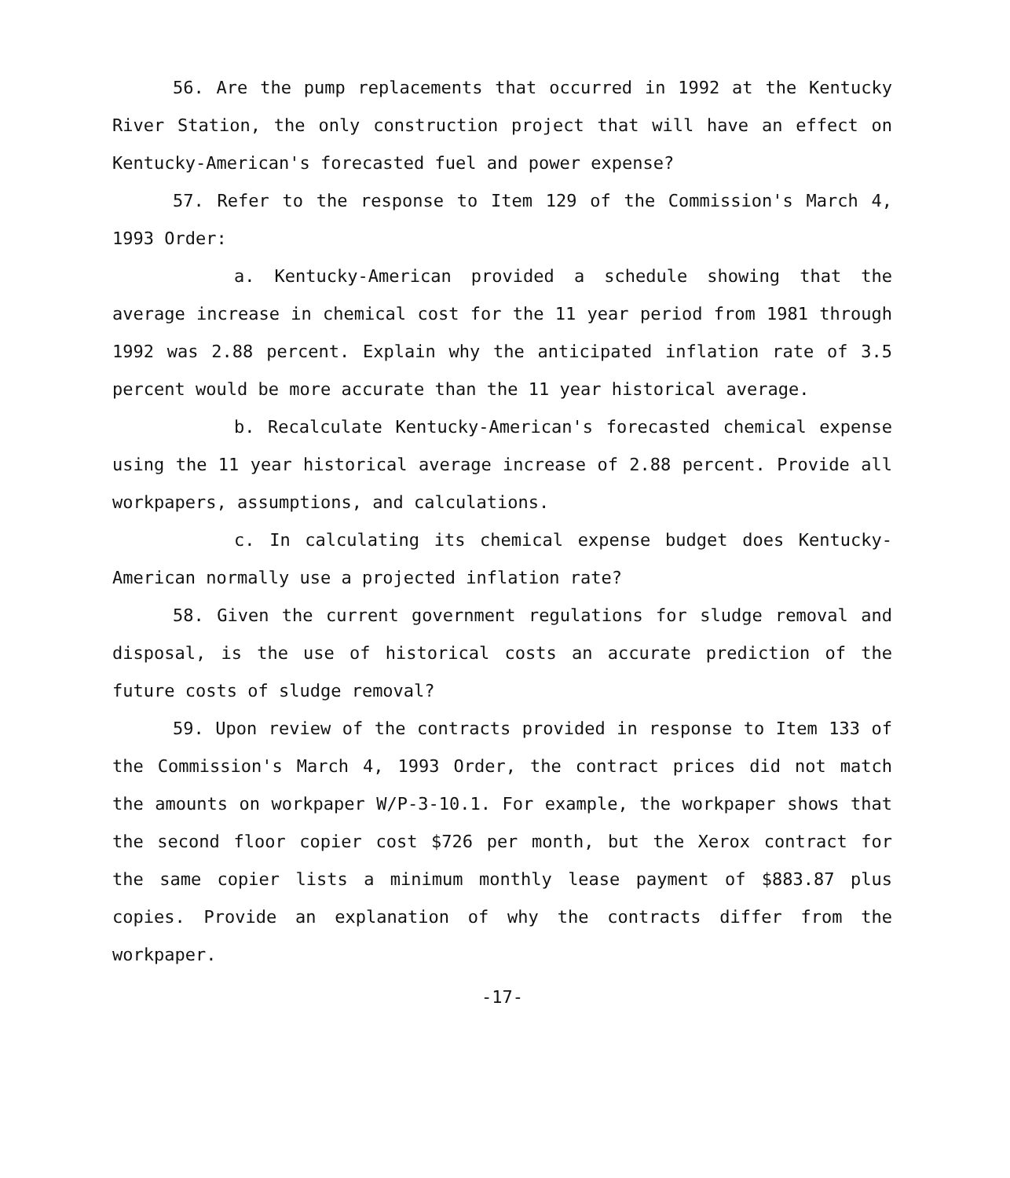56. Are the pump replacements that occurred in 1992 at the Kentucky River Station, the only construction project that will have an effect on Kentucky-American's forecasted fuel and power expense?
57. Refer to the response to Item 129 of the Commission's March 4, 1993 Order:
a. Kentucky-American provided a schedule showing that the average increase in chemical cost for the 11 year period from 1981 through 1992 was 2.88 percent. Explain why the anticipated inflation rate of 3.5 percent would be more accurate than the 11 year historical average.
b. Recalculate Kentucky-American's forecasted chemical expense using the 11 year historical average increase of 2.88 percent. Provide all workpapers, assumptions, and calculations.
c. In calculating its chemical expense budget does Kentucky-American normally use a projected inflation rate?
58. Given the current government regulations for sludge removal and disposal, is the use of historical costs an accurate prediction of the future costs of sludge removal?
59. Upon review of the contracts provided in response to Item 133 of the Commission's March 4, 1993 Order, the contract prices did not match the amounts on workpaper W/P-3-10.1. For example, the workpaper shows that the second floor copier cost $726 per month, but the Xerox contract for the same copier lists a minimum monthly lease payment of $883.87 plus copies. Provide an explanation of why the contracts differ from the workpaper.
-17-